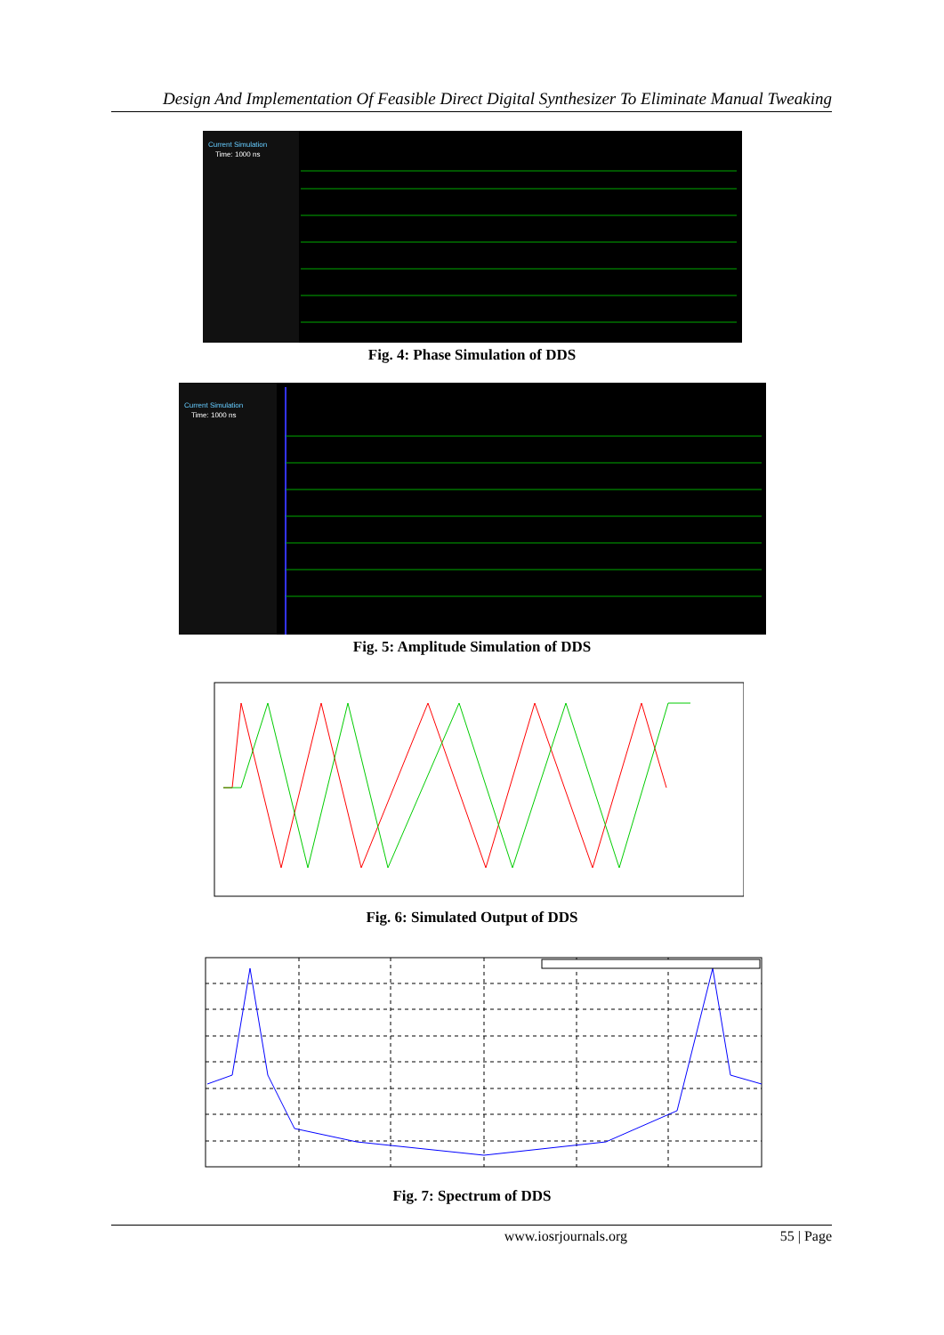Design And Implementation Of Feasible Direct Digital Synthesizer To Eliminate Manual Tweaking
Current Simulation
Time: 1000 ns
Fig. 4: Phase Simulation of DDS
Current Simulation
Time: 1000 ns
Fig. 5: Amplitude Simulation of DDS
Fig. 6: Simulated Output of DDS
Fig. 7: Spectrum of DDS
www.iosrjournals.org 55 | Page